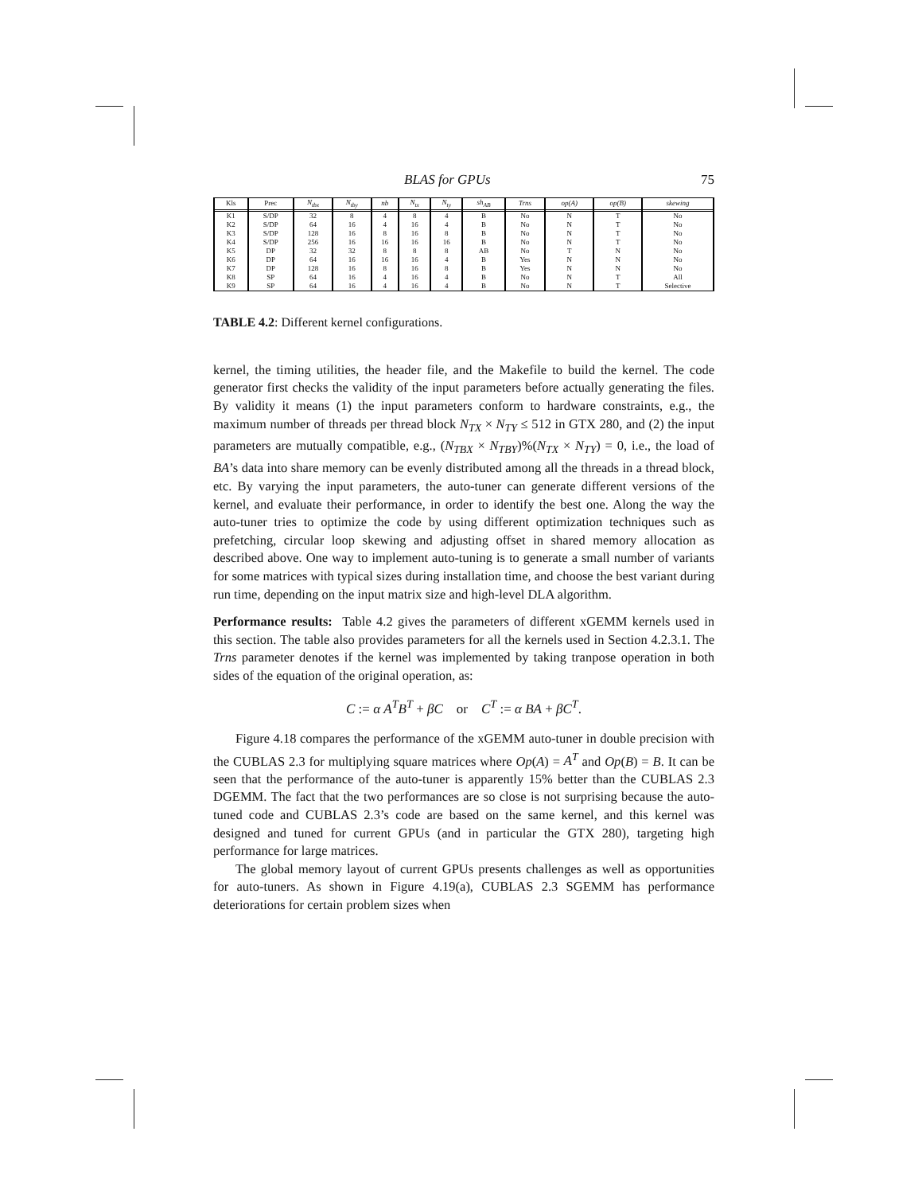BLAS for GPUs 75
| Kls | Prec | N<sub>tbx</sub> | N<sub>tby</sub> | nb | N<sub>tx</sub> | N<sub>ty</sub> | sh<sub>AB</sub> | Trns | op(A) | op(B) | skewing |
| --- | --- | --- | --- | --- | --- | --- | --- | --- | --- | --- | --- |
| K1 | S/DP | 32 | 8 | 4 | 8 | 4 | B | No | N | T | No |
| K2 | S/DP | 64 | 16 | 4 | 16 | 4 | B | No | N | T | No |
| K3 | S/DP | 128 | 16 | 8 | 16 | 8 | B | No | N | T | No |
| K4 | S/DP | 256 | 16 | 16 | 16 | 16 | B | No | N | T | No |
| K5 | DP | 32 | 32 | 8 | 8 | 8 | AB | No | T | N | No |
| K6 | DP | 64 | 16 | 16 | 16 | 4 | B | Yes | N | N | No |
| K7 | DP | 128 | 16 | 8 | 16 | 8 | B | Yes | N | N | No |
| K8 | SP | 64 | 16 | 4 | 16 | 4 | B | No | N | T | All |
| K9 | SP | 64 | 16 | 4 | 16 | 4 | B | No | N | T | Selective |
TABLE 4.2: Different kernel configurations.
kernel, the timing utilities, the header file, and the Makefile to build the kernel. The code generator first checks the validity of the input parameters before actually generating the files. By validity it means (1) the input parameters conform to hardware constraints, e.g., the maximum number of threads per thread block N<sub>TX</sub> × N<sub>TY</sub> ≤ 512 in GTX 280, and (2) the input parameters are mutually compatible, e.g., (N<sub>TBX</sub> × N<sub>TBY</sub>)%(N<sub>TX</sub> × N<sub>TY</sub>) = 0, i.e., the load of BA’s data into share memory can be evenly distributed among all the threads in a thread block, etc. By varying the input parameters, the auto-tuner can generate different versions of the kernel, and evaluate their performance, in order to identify the best one. Along the way the auto-tuner tries to optimize the code by using different optimization techniques such as prefetching, circular loop skewing and adjusting offset in shared memory allocation as described above. One way to implement auto-tuning is to generate a small number of variants for some matrices with typical sizes during installation time, and choose the best variant during run time, depending on the input matrix size and high-level DLA algorithm.
Performance results: Table 4.2 gives the parameters of different xGEMM kernels used in this section. The table also provides parameters for all the kernels used in Section 4.2.3.1. The Trns parameter denotes if the kernel was implemented by taking tranpose operation in both sides of the equation of the original operation, as:
C := α A<sup>T</sup>B<sup>T</sup> + βC or C<sup>T</sup> := α BA + βC<sup>T</sup>.
Figure 4.18 compares the performance of the xGEMM auto-tuner in double precision with the CUBLAS 2.3 for multiplying square matrices where Op(A) = A<sup>T</sup> and Op(B) = B. It can be seen that the performance of the auto-tuner is apparently 15% better than the CUBLAS 2.3 DGEMM. The fact that the two performances are so close is not surprising because the auto-tuned code and CUBLAS 2.3’s code are based on the same kernel, and this kernel was designed and tuned for current GPUs (and in particular the GTX 280), targeting high performance for large matrices.
The global memory layout of current GPUs presents challenges as well as opportunities for auto-tuners. As shown in Figure 4.19(a), CUBLAS 2.3 SGEMM has performance deteriorations for certain problem sizes when